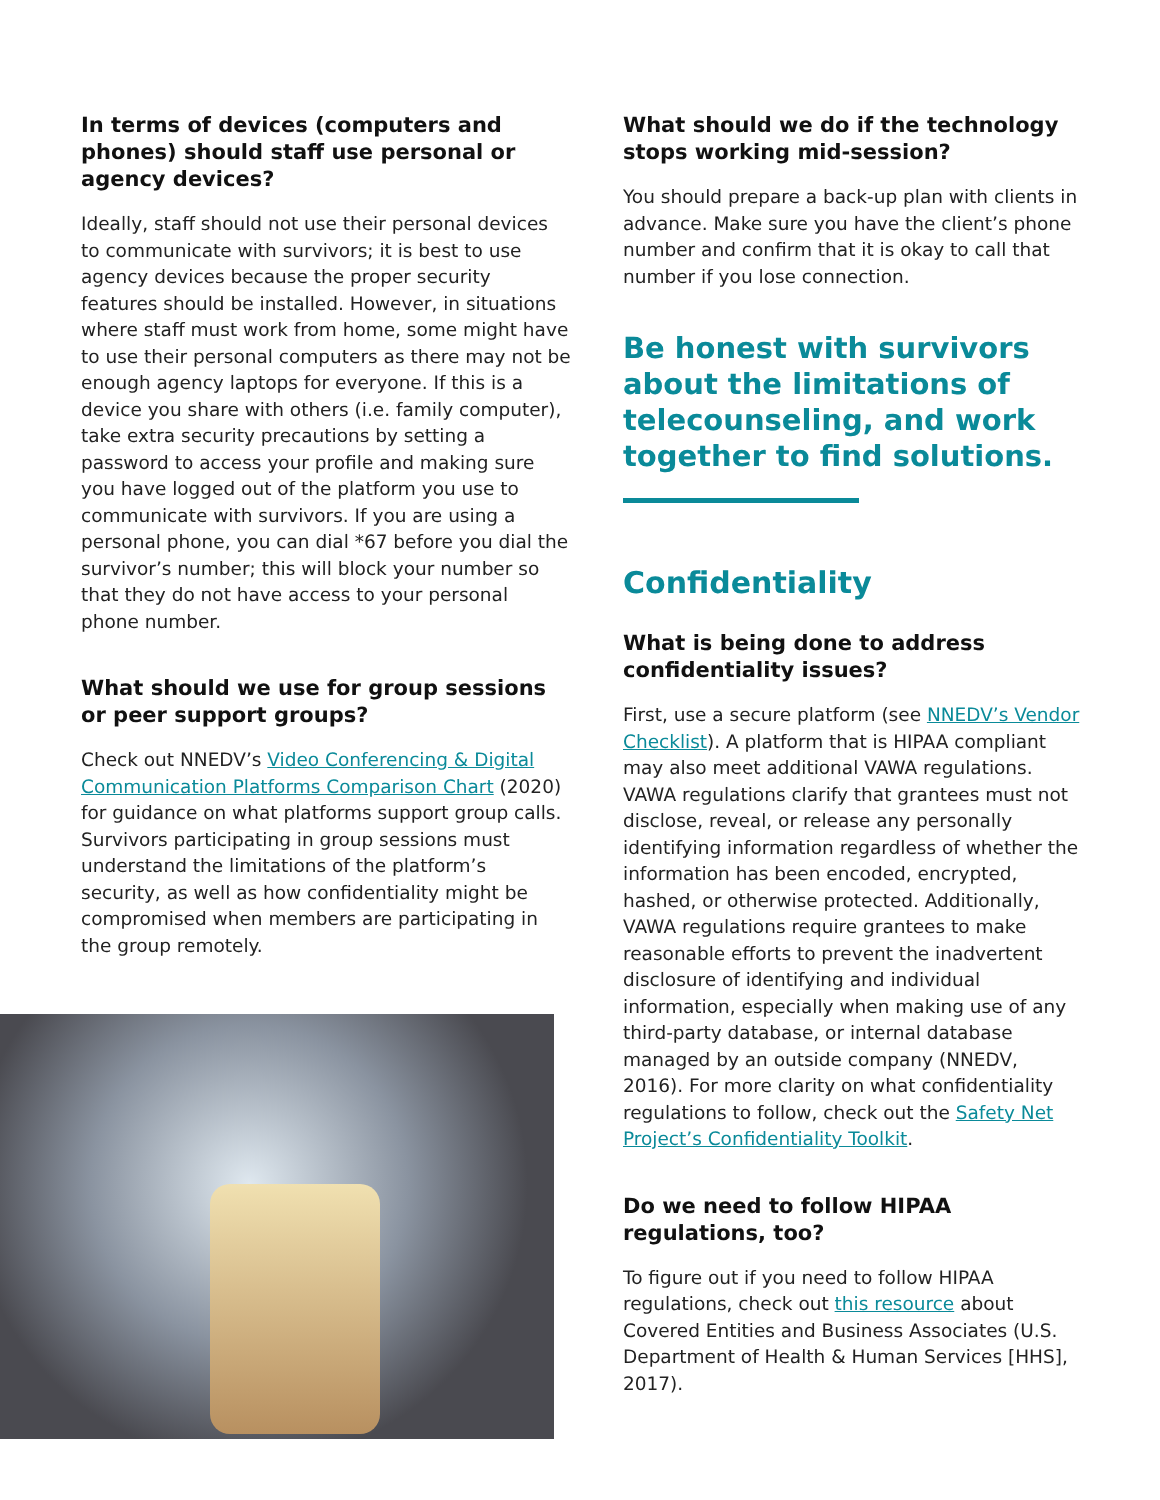In terms of devices (computers and phones) should staff use personal or agency devices?
Ideally, staff should not use their personal devices to communicate with survivors; it is best to use agency devices because the proper security features should be installed. However, in situations where staff must work from home, some might have to use their personal computers as there may not be enough agency laptops for everyone. If this is a device you share with others (i.e. family computer), take extra security precautions by setting a password to access your profile and making sure you have logged out of the platform you use to communicate with survivors. If you are using a personal phone, you can dial *67 before you dial the survivor’s number; this will block your number so that they do not have access to your personal phone number.
What should we use for group sessions or peer support groups?
Check out NNEDV’s Video Conferencing & Digital Communication Platforms Comparison Chart (2020) for guidance on what platforms support group calls. Survivors participating in group sessions must understand the limitations of the platform’s security, as well as how confidentiality might be compromised when members are participating in the group remotely.
What should we do if the technology stops working mid-session?
You should prepare a back-up plan with clients in advance. Make sure you have the client’s phone number and confirm that it is okay to call that number if you lose connection.
Be honest with survivors about the limitations of telecounseling, and work together to find solutions.
Confidentiality
What is being done to address confidentiality issues?
First, use a secure platform (see NNEDV’s Vendor Checklist). A platform that is HIPAA compliant may also meet additional VAWA regulations. VAWA regulations clarify that grantees must not disclose, reveal, or release any personally identifying information regardless of whether the information has been encoded, encrypted, hashed, or otherwise protected. Additionally, VAWA regulations require grantees to make reasonable efforts to prevent the inadvertent disclosure of identifying and individual information, especially when making use of any third-party database, or internal database managed by an outside company (NNEDV, 2016). For more clarity on what confidentiality regulations to follow, check out the Safety Net Project’s Confidentiality Toolkit.
Do we need to follow HIPAA regulations, too?
To figure out if you need to follow HIPAA regulations, check out this resource about Covered Entities and Business Associates (U.S. Department of Health & Human Services [HHS], 2017).